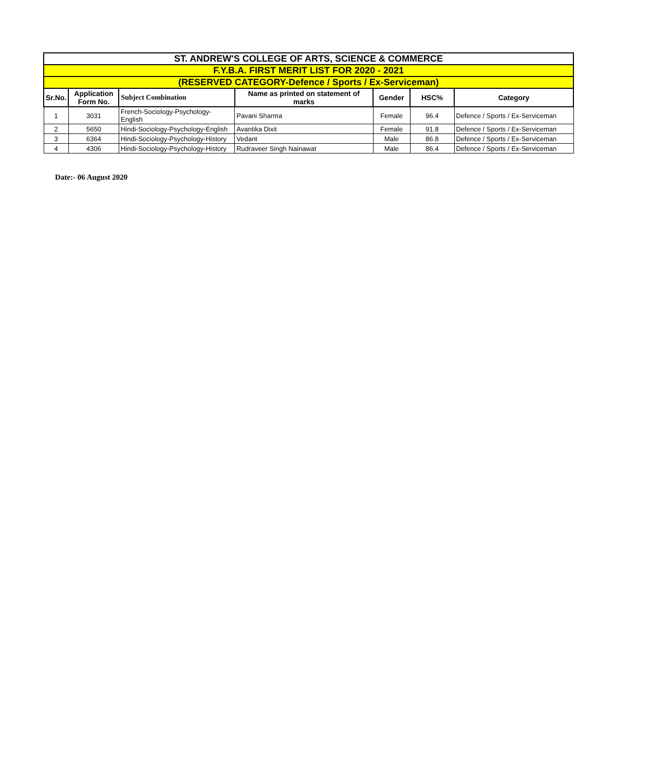| ST. ANDREW'S COLLEGE OF ARTS, SCIENCE & COMMERCE | | | | | | |
| --- | --- | --- | --- | --- | --- | --- |
| F.Y.B.A. FIRST MERIT LIST FOR 2020 - 2021 | | | | | | |
| (RESERVED CATEGORY-Defence / Sports / Ex-Serviceman) | | | | | | |
| Sr.No. | Application Form No. | Subject Combination | Name as printed on statement of marks | Gender | HSC% | Category |
| 1 | 3031 | French-Sociology-Psychology-English | Pavani Sharma | Female | 96.4 | Defence / Sports / Ex-Serviceman |
| 2 | 5650 | Hindi-Sociology-Psychology-English | Avantika Dixit | Female | 91.8 | Defence / Sports / Ex-Serviceman |
| 3 | 6364 | Hindi-Sociology-Psychology-History | Vedant | Male | 86.8 | Defence / Sports / Ex-Serviceman |
| 4 | 4306 | Hindi-Sociology-Psychology-History | Rudraveer Singh Nainawat | Male | 86.4 | Defence / Sports / Ex-Serviceman |
Date:- 06 August 2020